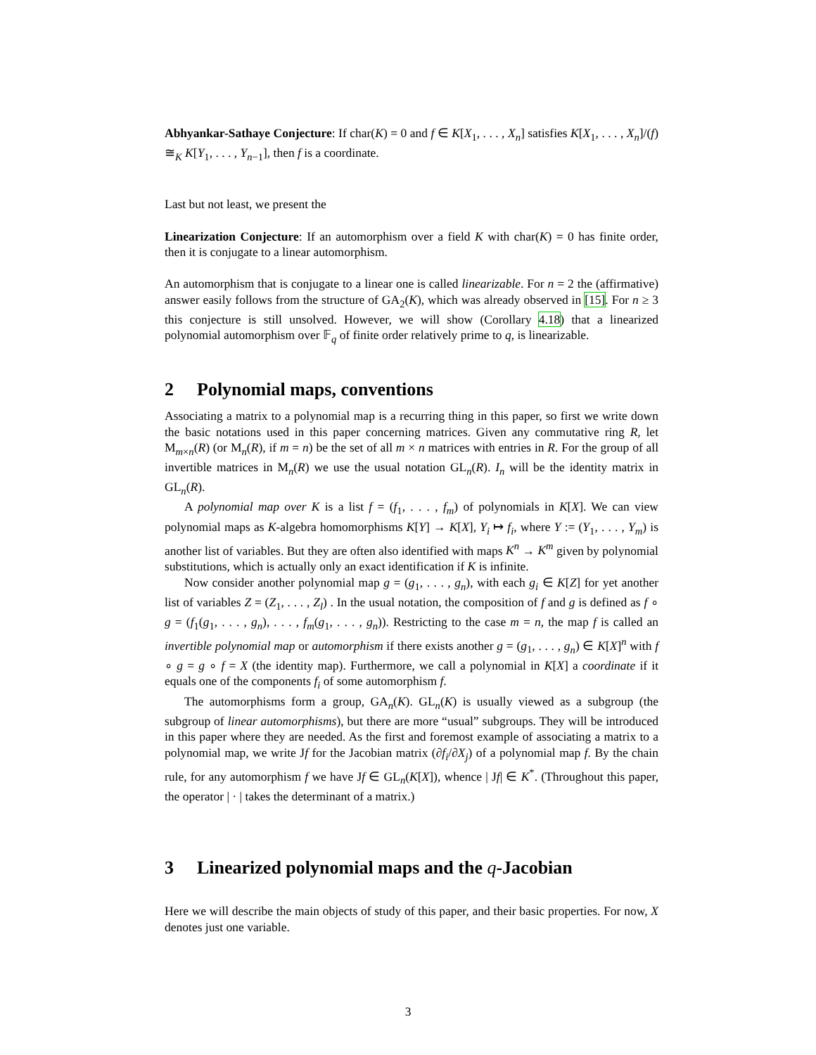Abhyankar-Sathaye Conjecture: If char(K) = 0 and f ∈ K[X<sub>1</sub>, . . . , X<sub>n</sub>] satisfies K[X<sub>1</sub>, . . . , X<sub>n</sub>]/(f) ≅<sub>K</sub> K[Y<sub>1</sub>, . . . , Y<sub>n−1</sub>], then f is a coordinate.
Last but not least, we present the
Linearization Conjecture: If an automorphism over a field K with char(K) = 0 has finite order, then it is conjugate to a linear automorphism.
An automorphism that is conjugate to a linear one is called linearizable. For n = 2 the (affirmative) answer easily follows from the structure of GA<sub>2</sub>(K), which was already observed in [15]. For n ≥ 3 this conjecture is still unsolved. However, we will show (Corollary 4.18) that a linearized polynomial automorphism over 𝔽<sub>q</sub> of finite order relatively prime to q, is linearizable.
2 Polynomial maps, conventions
Associating a matrix to a polynomial map is a recurring thing in this paper, so first we write down the basic notations used in this paper concerning matrices. Given any commutative ring R, let M<sub>m×n</sub>(R) (or M<sub>n</sub>(R), if m = n) be the set of all m × n matrices with entries in R. For the group of all invertible matrices in M<sub>n</sub>(R) we use the usual notation GL<sub>n</sub>(R). I<sub>n</sub> will be the identity matrix in GL<sub>n</sub>(R).
A polynomial map over K is a list f = (f<sub>1</sub>, . . . , f<sub>m</sub>) of polynomials in K[X]. We can view polynomial maps as K-algebra homomorphisms K[Y] → K[X], Y<sub>i</sub> ↦ f<sub>i</sub>, where Y := (Y<sub>1</sub>, . . . , Y<sub>m</sub>) is another list of variables. But they are often also identified with maps K<sup>n</sup> → K<sup>m</sup> given by polynomial substitutions, which is actually only an exact identification if K is infinite.
Now consider another polynomial map g = (g<sub>1</sub>, . . . , g<sub>n</sub>), with each g<sub>i</sub> ∈ K[Z] for yet another list of variables Z = (Z<sub>1</sub>, . . . , Z<sub>l</sub>) . In the usual notation, the composition of f and g is defined as f ∘ g = (f<sub>1</sub>(g<sub>1</sub>, . . . , g<sub>n</sub>), . . . , f<sub>m</sub>(g<sub>1</sub>, . . . , g<sub>n</sub>)). Restricting to the case m = n, the map f is called an invertible polynomial map or automorphism if there exists another g = (g<sub>1</sub>, . . . , g<sub>n</sub>) ∈ K[X]<sup>n</sup> with f ∘ g = g ∘ f = X (the identity map). Furthermore, we call a polynomial in K[X] a coordinate if it equals one of the components f<sub>i</sub> of some automorphism f.
The automorphisms form a group, GA<sub>n</sub>(K). GL<sub>n</sub>(K) is usually viewed as a subgroup (the subgroup of linear automorphisms), but there are more “usual” subgroups. They will be introduced in this paper where they are needed. As the first and foremost example of associating a matrix to a polynomial map, we write Jf for the Jacobian matrix (∂f<sub>i</sub>/∂X<sub>j</sub>) of a polynomial map f. By the chain rule, for any automorphism f we have Jf ∈ GL<sub>n</sub>(K[X]), whence | Jf| ∈ K<sup>*</sup>. (Throughout this paper, the operator | · | takes the determinant of a matrix.)
3 Linearized polynomial maps and the q-Jacobian
Here we will describe the main objects of study of this paper, and their basic properties. For now, X denotes just one variable.
3